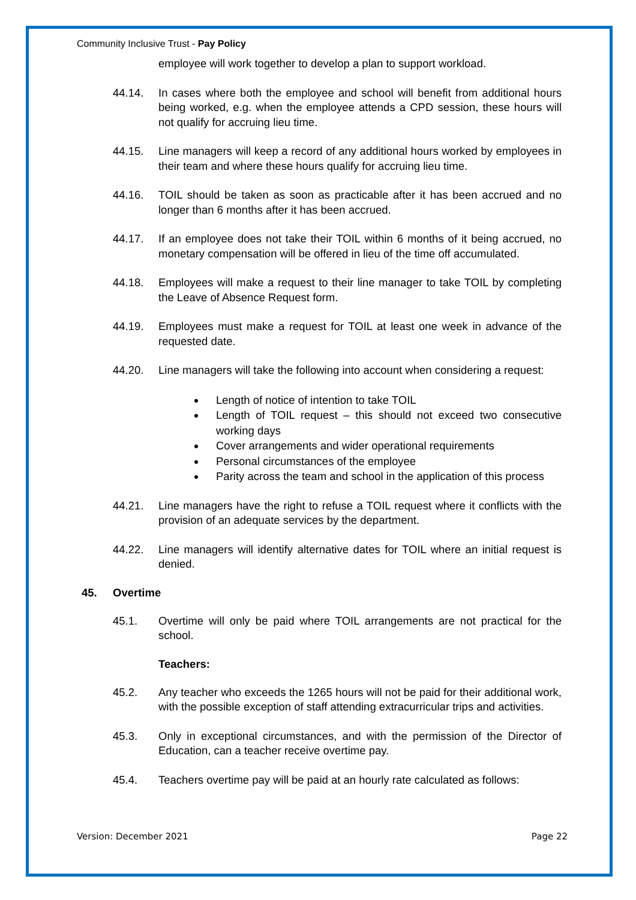Community Inclusive Trust - Pay Policy
employee will work together to develop a plan to support workload.
44.14. In cases where both the employee and school will benefit from additional hours being worked, e.g. when the employee attends a CPD session, these hours will not qualify for accruing lieu time.
44.15. Line managers will keep a record of any additional hours worked by employees in their team and where these hours qualify for accruing lieu time.
44.16. TOIL should be taken as soon as practicable after it has been accrued and no longer than 6 months after it has been accrued.
44.17. If an employee does not take their TOIL within 6 months of it being accrued, no monetary compensation will be offered in lieu of the time off accumulated.
44.18. Employees will make a request to their line manager to take TOIL by completing the Leave of Absence Request form.
44.19. Employees must make a request for TOIL at least one week in advance of the requested date.
44.20. Line managers will take the following into account when considering a request:
Length of notice of intention to take TOIL
Length of TOIL request – this should not exceed two consecutive working days
Cover arrangements and wider operational requirements
Personal circumstances of the employee
Parity across the team and school in the application of this process
44.21. Line managers have the right to refuse a TOIL request where it conflicts with the provision of an adequate services by the department.
44.22. Line managers will identify alternative dates for TOIL where an initial request is denied.
45. Overtime
45.1. Overtime will only be paid where TOIL arrangements are not practical for the school.
Teachers:
45.2. Any teacher who exceeds the 1265 hours will not be paid for their additional work, with the possible exception of staff attending extracurricular trips and activities.
45.3. Only in exceptional circumstances, and with the permission of the Director of Education, can a teacher receive overtime pay.
45.4. Teachers overtime pay will be paid at an hourly rate calculated as follows:
Version: December 2021 Page 22